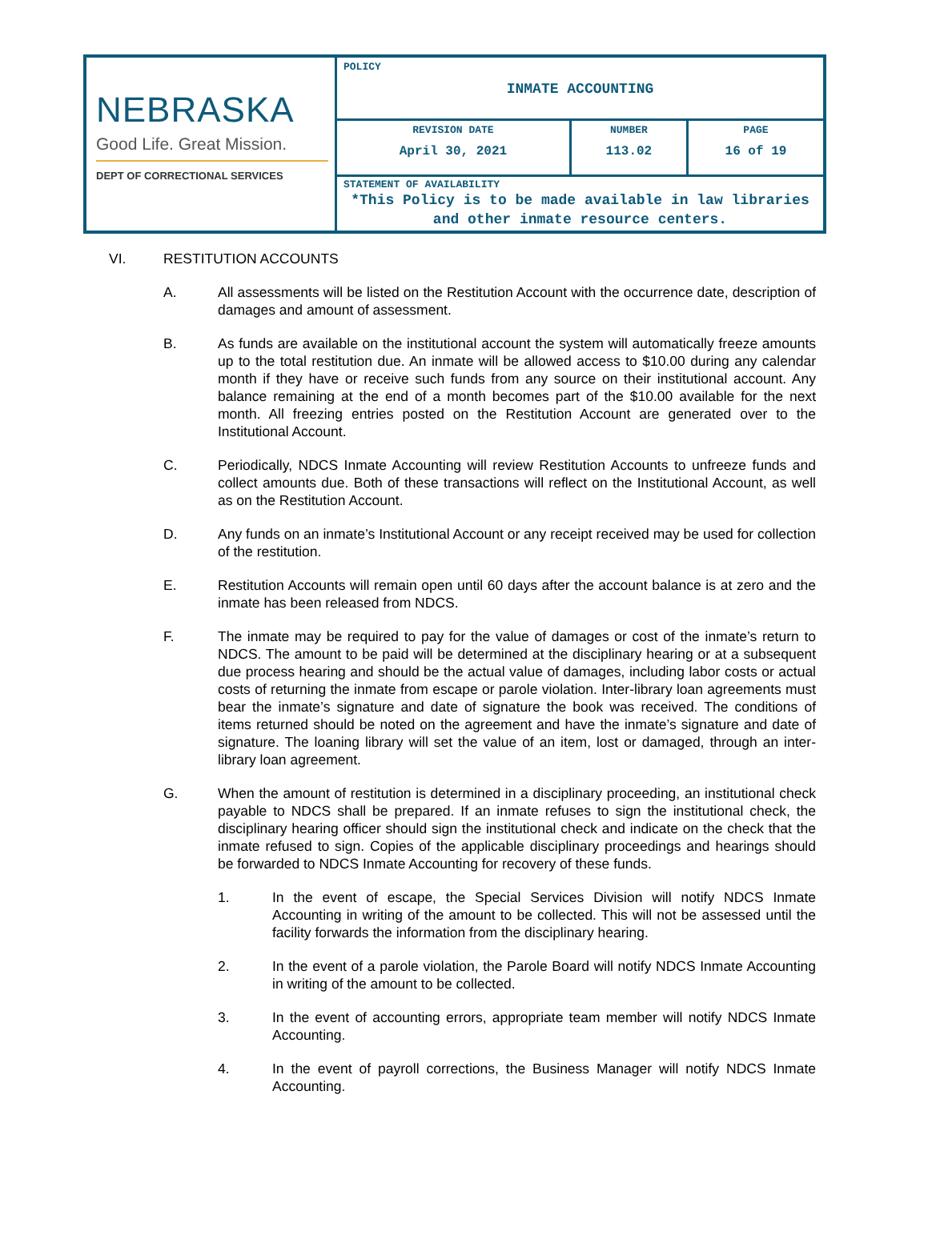| NEBRASKA Good Life. Great Mission. DEPT OF CORRECTIONAL SERVICES | POLICY INMATE ACCOUNTING | | |
| | REVISION DATE April 30, 2021 | NUMBER 113.02 | PAGE 16 of 19 |
| | STATEMENT OF AVAILABILITY *This Policy is to be made available in law libraries and other inmate resource centers. | | |
VI. RESTITUTION ACCOUNTS
A. All assessments will be listed on the Restitution Account with the occurrence date, description of damages and amount of assessment.
B. As funds are available on the institutional account the system will automatically freeze amounts up to the total restitution due. An inmate will be allowed access to $10.00 during any calendar month if they have or receive such funds from any source on their institutional account. Any balance remaining at the end of a month becomes part of the $10.00 available for the next month. All freezing entries posted on the Restitution Account are generated over to the Institutional Account.
C. Periodically, NDCS Inmate Accounting will review Restitution Accounts to unfreeze funds and collect amounts due. Both of these transactions will reflect on the Institutional Account, as well as on the Restitution Account.
D. Any funds on an inmate’s Institutional Account or any receipt received may be used for collection of the restitution.
E. Restitution Accounts will remain open until 60 days after the account balance is at zero and the inmate has been released from NDCS.
F. The inmate may be required to pay for the value of damages or cost of the inmate’s return to NDCS. The amount to be paid will be determined at the disciplinary hearing or at a subsequent due process hearing and should be the actual value of damages, including labor costs or actual costs of returning the inmate from escape or parole violation. Inter-library loan agreements must bear the inmate’s signature and date of signature the book was received. The conditions of items returned should be noted on the agreement and have the inmate’s signature and date of signature. The loaning library will set the value of an item, lost or damaged, through an inter-library loan agreement.
G. When the amount of restitution is determined in a disciplinary proceeding, an institutional check payable to NDCS shall be prepared. If an inmate refuses to sign the institutional check, the disciplinary hearing officer should sign the institutional check and indicate on the check that the inmate refused to sign. Copies of the applicable disciplinary proceedings and hearings should be forwarded to NDCS Inmate Accounting for recovery of these funds.
1. In the event of escape, the Special Services Division will notify NDCS Inmate Accounting in writing of the amount to be collected. This will not be assessed until the facility forwards the information from the disciplinary hearing.
2. In the event of a parole violation, the Parole Board will notify NDCS Inmate Accounting in writing of the amount to be collected.
3. In the event of accounting errors, appropriate team member will notify NDCS Inmate Accounting.
4. In the event of payroll corrections, the Business Manager will notify NDCS Inmate Accounting.